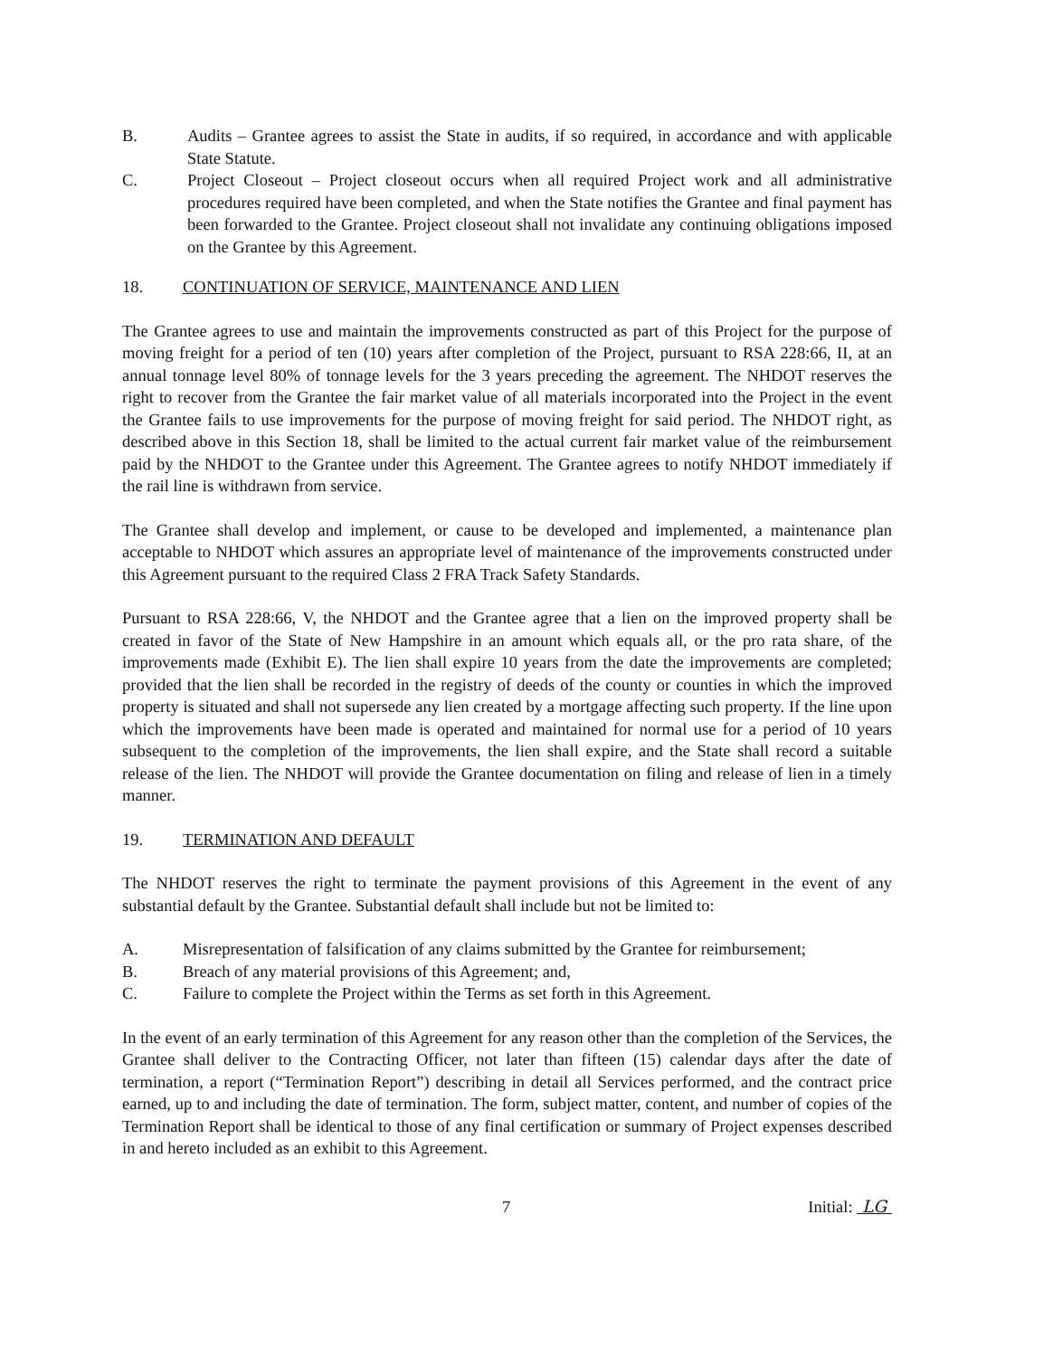B. Audits – Grantee agrees to assist the State in audits, if so required, in accordance and with applicable State Statute.
C. Project Closeout – Project closeout occurs when all required Project work and all administrative procedures required have been completed, and when the State notifies the Grantee and final payment has been forwarded to the Grantee. Project closeout shall not invalidate any continuing obligations imposed on the Grantee by this Agreement.
18. CONTINUATION OF SERVICE, MAINTENANCE AND LIEN
The Grantee agrees to use and maintain the improvements constructed as part of this Project for the purpose of moving freight for a period of ten (10) years after completion of the Project, pursuant to RSA 228:66, II, at an annual tonnage level 80% of tonnage levels for the 3 years preceding the agreement. The NHDOT reserves the right to recover from the Grantee the fair market value of all materials incorporated into the Project in the event the Grantee fails to use improvements for the purpose of moving freight for said period. The NHDOT right, as described above in this Section 18, shall be limited to the actual current fair market value of the reimbursement paid by the NHDOT to the Grantee under this Agreement. The Grantee agrees to notify NHDOT immediately if the rail line is withdrawn from service.
The Grantee shall develop and implement, or cause to be developed and implemented, a maintenance plan acceptable to NHDOT which assures an appropriate level of maintenance of the improvements constructed under this Agreement pursuant to the required Class 2 FRA Track Safety Standards.
Pursuant to RSA 228:66, V, the NHDOT and the Grantee agree that a lien on the improved property shall be created in favor of the State of New Hampshire in an amount which equals all, or the pro rata share, of the improvements made (Exhibit E). The lien shall expire 10 years from the date the improvements are completed; provided that the lien shall be recorded in the registry of deeds of the county or counties in which the improved property is situated and shall not supersede any lien created by a mortgage affecting such property. If the line upon which the improvements have been made is operated and maintained for normal use for a period of 10 years subsequent to the completion of the improvements, the lien shall expire, and the State shall record a suitable release of the lien. The NHDOT will provide the Grantee documentation on filing and release of lien in a timely manner.
19. TERMINATION AND DEFAULT
The NHDOT reserves the right to terminate the payment provisions of this Agreement in the event of any substantial default by the Grantee. Substantial default shall include but not be limited to:
A. Misrepresentation of falsification of any claims submitted by the Grantee for reimbursement;
B. Breach of any material provisions of this Agreement; and,
C. Failure to complete the Project within the Terms as set forth in this Agreement.
In the event of an early termination of this Agreement for any reason other than the completion of the Services, the Grantee shall deliver to the Contracting Officer, not later than fifteen (15) calendar days after the date of termination, a report (“Termination Report”) describing in detail all Services performed, and the contract price earned, up to and including the date of termination. The form, subject matter, content, and number of copies of the Termination Report shall be identical to those of any final certification or summary of Project expenses described in and hereto included as an exhibit to this Agreement.
7 Initial: LG